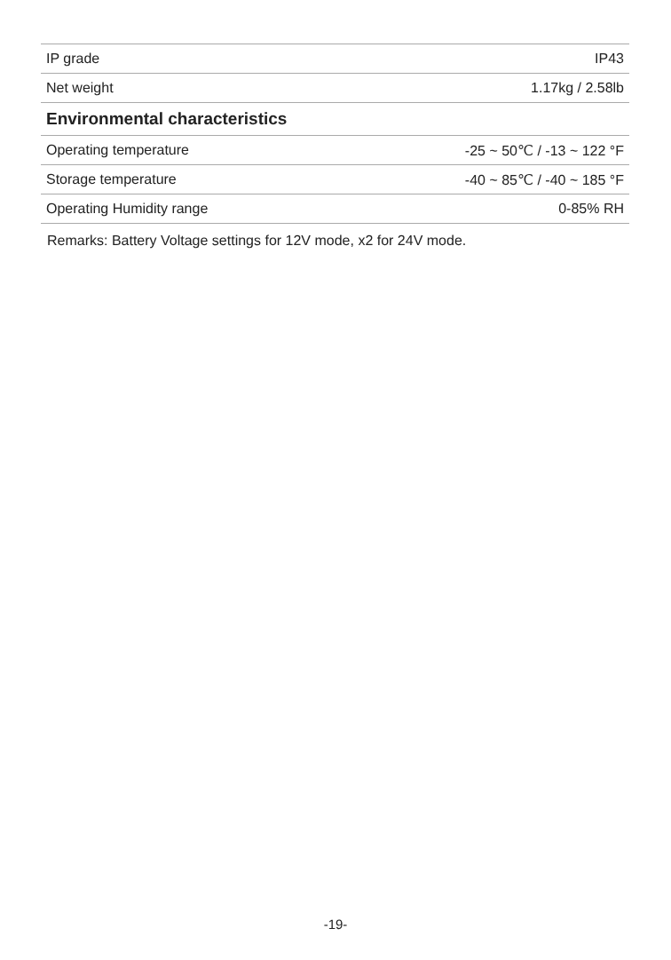| IP grade | IP43 |
| Net weight | 1.17kg / 2.58lb |
| Environmental characteristics | |
| Operating temperature | -25 ~ 50℃ / -13 ~ 122 °F |
| Storage temperature | -40 ~ 85℃ / -40 ~ 185 °F |
| Operating Humidity range | 0-85% RH |
Remarks: Battery Voltage settings for 12V mode, x2 for 24V mode.
-19-